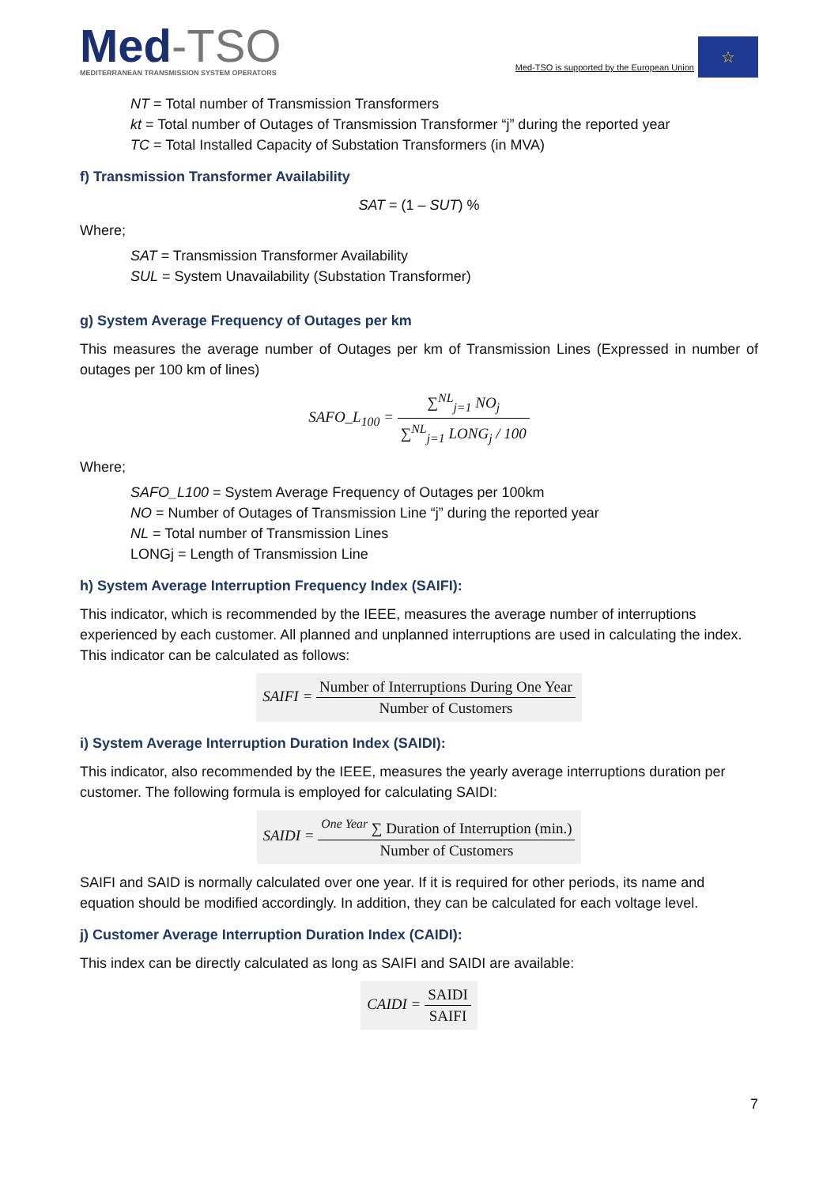Med-TSO
MEDITERRANEAN TRANSMISSION SYSTEM OPERATORS
Med-TSO is supported by the European Union
☆
NT = Total number of Transmission Transformers
kt = Total number of Outages of Transmission Transformer “j” during the reported year
TC = Total Installed Capacity of Substation Transformers (in MVA)
f) Transmission Transformer Availability
SAT = (1 – SUT) %
Where;
SAT = Transmission Transformer Availability
SUL = System Unavailability (Substation Transformer)
g) System Average Frequency of Outages per km
This measures the average number of Outages per km of Transmission Lines (Expressed in number of outages per 100 km of lines)
SAFO_L<sub>100</sub> = ∑<sup>NL</sup><sub>j=1</sub> NO<sub>j</sub> ∑<sup>NL</sup><sub>j=1</sub> LONG<sub>j</sub> / 100
Where;
SAFO_L100 = System Average Frequency of Outages per 100km
NO = Number of Outages of Transmission Line “j” during the reported year
NL = Total number of Transmission Lines
LONGj = Length of Transmission Line
h) System Average Interruption Frequency Index (SAIFI):
This indicator, which is recommended by the IEEE, measures the average number of interruptions experienced by each customer. All planned and unplanned interruptions are used in calculating the index. This indicator can be calculated as follows:
SAIFI = Number of Interruptions During One Year Number of Customers
i) System Average Interruption Duration Index (SAIDI):
This indicator, also recommended by the IEEE, measures the yearly average interruptions duration per customer. The following formula is employed for calculating SAIDI:
SAIDI = <sup>One Year</sup> ∑ Duration of Interruption (min.) Number of Customers
SAIFI and SAID is normally calculated over one year. If it is required for other periods, its name and equation should be modified accordingly. In addition, they can be calculated for each voltage level.
j) Customer Average Interruption Duration Index (CAIDI):
This index can be directly calculated as long as SAIFI and SAIDI are available:
CAIDI = SAIDI SAIFI
7